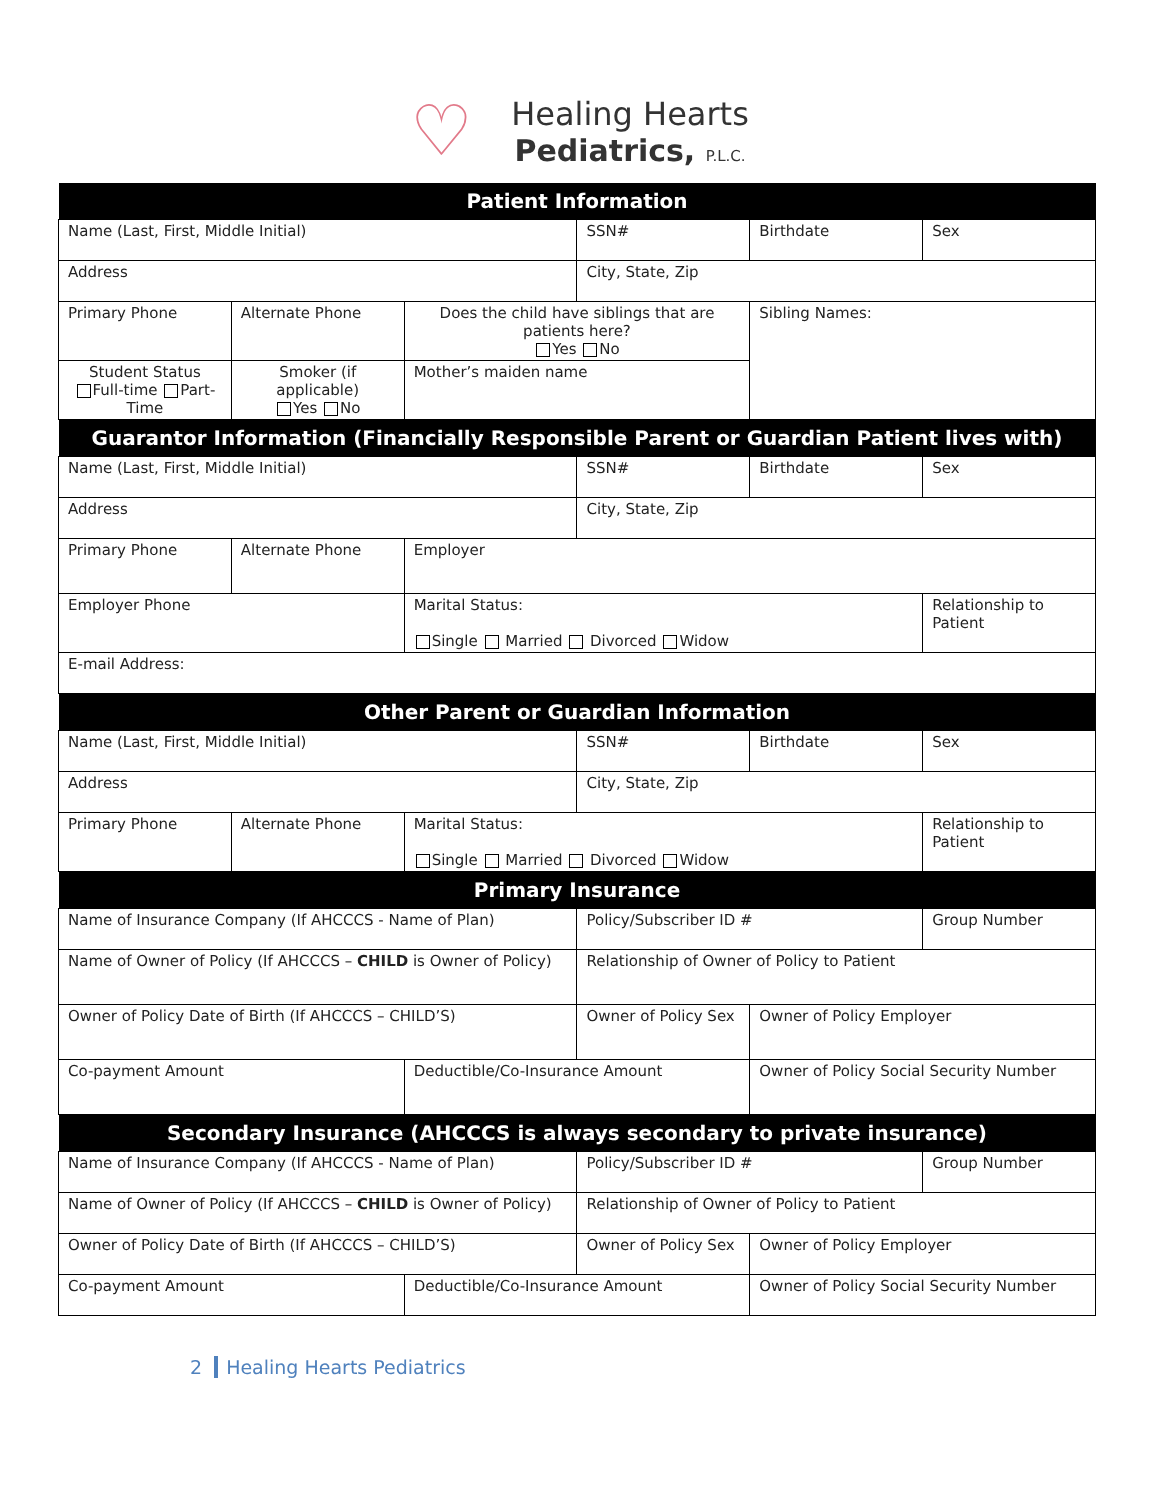♡
Healing Hearts
Pediatrics, P.L.C.
| Patient Information | | | | | |
| --- | --- | --- | --- | --- | --- |
| Name (Last, First, Middle Initial) | | | SSN# | Birthdate | Sex |
| Address | | | City, State, Zip | | |
| Primary Phone | Alternate Phone | Does the child have siblings that are patients here? Yes No | | Sibling Names: | |
| Student Status Full-time Part-Time | Smoker (if applicable) Yes No | Mother’s maiden name | | | |
| Guarantor Information (Financially Responsible Parent or Guardian Patient lives with) | | | | | |
| Name (Last, First, Middle Initial) | | | SSN# | Birthdate | Sex |
| Address | | | City, State, Zip | | |
| Primary Phone | Alternate Phone | Employer | | | |
| Employer Phone | | Marital Status: Single Married Divorced Widow | | | Relationship to Patient |
| E-mail Address: | | | | | |
| Other Parent or Guardian Information | | | | | |
| Name (Last, First, Middle Initial) | | | SSN# | Birthdate | Sex |
| Address | | | City, State, Zip | | |
| Primary Phone | Alternate Phone | Marital Status: Single Married Divorced Widow | | | Relationship to Patient |
| Primary Insurance | | | | | |
| Name of Insurance Company (If AHCCCS - Name of Plan) | | | Policy/Subscriber ID # | | Group Number |
| Name of Owner of Policy (If AHCCCS – CHILD is Owner of Policy) | | | Relationship of Owner of Policy to Patient | | |
| Owner of Policy Date of Birth (If AHCCCS – CHILD’S) | | | Owner of Policy Sex | Owner of Policy Employer | |
| Co-payment Amount | | Deductible/Co-Insurance Amount | | Owner of Policy Social Security Number | |
| Secondary Insurance (AHCCCS is always secondary to private insurance) | | | | | |
| Name of Insurance Company (If AHCCCS - Name of Plan) | | | Policy/Subscriber ID # | | Group Number |
| Name of Owner of Policy (If AHCCCS – CHILD is Owner of Policy) | | | Relationship of Owner of Policy to Patient | | |
| Owner of Policy Date of Birth (If AHCCCS – CHILD’S) | | | Owner of Policy Sex | Owner of Policy Employer | |
| Co-payment Amount | | Deductible/Co-Insurance Amount | | Owner of Policy Social Security Number | |
2 Healing Hearts Pediatrics